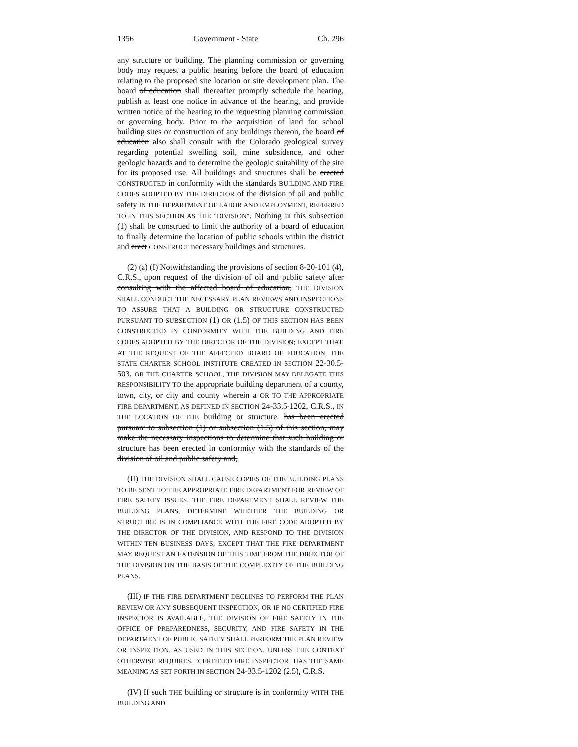1356 Government - State Ch. 296
any structure or building. The planning commission or governing body may request a public hearing before the board of education relating to the proposed site location or site development plan. The board of education shall thereafter promptly schedule the hearing, publish at least one notice in advance of the hearing, and provide written notice of the hearing to the requesting planning commission or governing body. Prior to the acquisition of land for school building sites or construction of any buildings thereon, the board of education also shall consult with the Colorado geological survey regarding potential swelling soil, mine subsidence, and other geologic hazards and to determine the geologic suitability of the site for its proposed use. All buildings and structures shall be erected CONSTRUCTED in conformity with the standards BUILDING AND FIRE CODES ADOPTED BY THE DIRECTOR of the division of oil and public safety IN THE DEPARTMENT OF LABOR AND EMPLOYMENT, REFERRED TO IN THIS SECTION AS THE "DIVISION". Nothing in this subsection (1) shall be construed to limit the authority of a board of education to finally determine the location of public schools within the district and erect CONSTRUCT necessary buildings and structures.
(2) (a) (I) Notwithstanding the provisions of section 8-20-101 (4), C.R.S., upon request of the division of oil and public safety after consulting with the affected board of education, THE DIVISION SHALL CONDUCT THE NECESSARY PLAN REVIEWS AND INSPECTIONS TO ASSURE THAT A BUILDING OR STRUCTURE CONSTRUCTED PURSUANT TO SUBSECTION (1) OR (1.5) OF THIS SECTION HAS BEEN CONSTRUCTED IN CONFORMITY WITH THE BUILDING AND FIRE CODES ADOPTED BY THE DIRECTOR OF THE DIVISION; EXCEPT THAT, AT THE REQUEST OF THE AFFECTED BOARD OF EDUCATION, THE STATE CHARTER SCHOOL INSTITUTE CREATED IN SECTION 22-30.5-503, OR THE CHARTER SCHOOL, THE DIVISION MAY DELEGATE THIS RESPONSIBILITY TO the appropriate building department of a county, town, city, or city and county wherein a OR TO THE APPROPRIATE FIRE DEPARTMENT, AS DEFINED IN SECTION 24-33.5-1202, C.R.S., IN THE LOCATION OF THE building or structure. has been erected pursuant to subsection (1) or subsection (1.5) of this section, may make the necessary inspections to determine that such building or structure has been erected in conformity with the standards of the division of oil and public safety and,
(II) THE DIVISION SHALL CAUSE COPIES OF THE BUILDING PLANS TO BE SENT TO THE APPROPRIATE FIRE DEPARTMENT FOR REVIEW OF FIRE SAFETY ISSUES. THE FIRE DEPARTMENT SHALL REVIEW THE BUILDING PLANS, DETERMINE WHETHER THE BUILDING OR STRUCTURE IS IN COMPLIANCE WITH THE FIRE CODE ADOPTED BY THE DIRECTOR OF THE DIVISION, AND RESPOND TO THE DIVISION WITHIN TEN BUSINESS DAYS; EXCEPT THAT THE FIRE DEPARTMENT MAY REQUEST AN EXTENSION OF THIS TIME FROM THE DIRECTOR OF THE DIVISION ON THE BASIS OF THE COMPLEXITY OF THE BUILDING PLANS.
(III) IF THE FIRE DEPARTMENT DECLINES TO PERFORM THE PLAN REVIEW OR ANY SUBSEQUENT INSPECTION, OR IF NO CERTIFIED FIRE INSPECTOR IS AVAILABLE, THE DIVISION OF FIRE SAFETY IN THE OFFICE OF PREPAREDNESS, SECURITY, AND FIRE SAFETY IN THE DEPARTMENT OF PUBLIC SAFETY SHALL PERFORM THE PLAN REVIEW OR INSPECTION. AS USED IN THIS SECTION, UNLESS THE CONTEXT OTHERWISE REQUIRES, "CERTIFIED FIRE INSPECTOR" HAS THE SAME MEANING AS SET FORTH IN SECTION 24-33.5-1202 (2.5), C.R.S.
(IV) If such THE building or structure is in conformity WITH THE BUILDING AND